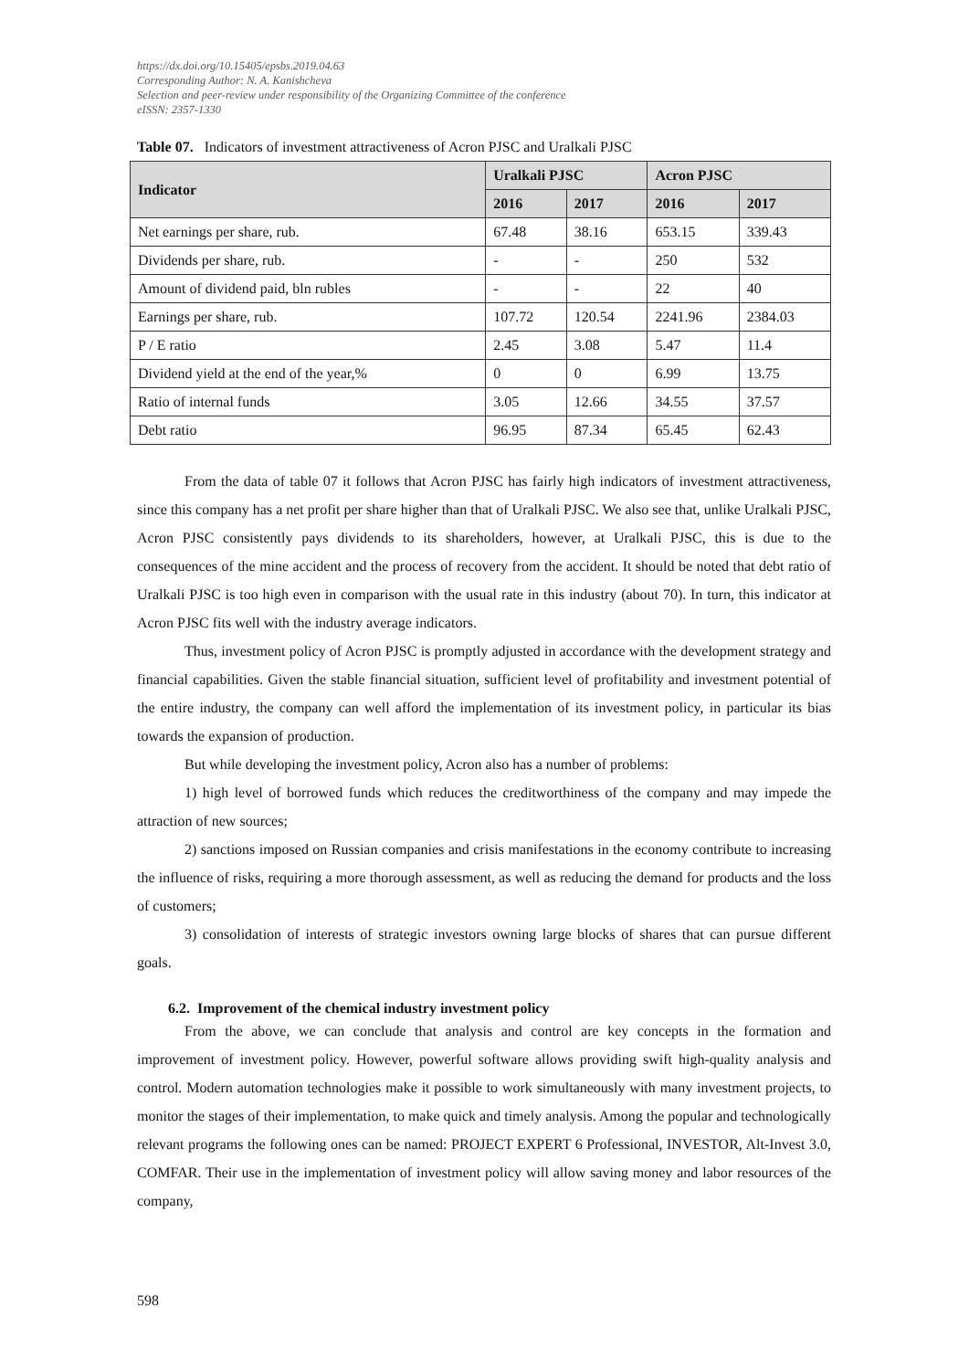https://dx.doi.org/10.15405/epsbs.2019.04.63
Corresponding Author: N. A. Kanishcheva
Selection and peer-review under responsibility of the Organizing Committee of the conference
eISSN: 2357-1330
Table 07. Indicators of investment attractiveness of Acron PJSC and Uralkali PJSC
| Indicator | Uralkali PJSC | | Acron PJSC | |
| --- | --- | --- | --- | --- |
| | 2016 | 2017 | 2016 | 2017 |
| Net earnings per share, rub. | 67.48 | 38.16 | 653.15 | 339.43 |
| Dividends per share, rub. | - | - | 250 | 532 |
| Amount of dividend paid, bln rubles | - | - | 22 | 40 |
| Earnings per share, rub. | 107.72 | 120.54 | 2241.96 | 2384.03 |
| P / E ratio | 2.45 | 3.08 | 5.47 | 11.4 |
| Dividend yield at the end of the year,% | 0 | 0 | 6.99 | 13.75 |
| Ratio of internal funds | 3.05 | 12.66 | 34.55 | 37.57 |
| Debt ratio | 96.95 | 87.34 | 65.45 | 62.43 |
From the data of table 07 it follows that Acron PJSC has fairly high indicators of investment attractiveness, since this company has a net profit per share higher than that of Uralkali PJSC. We also see that, unlike Uralkali PJSC, Acron PJSC consistently pays dividends to its shareholders, however, at Uralkali PJSC, this is due to the consequences of the mine accident and the process of recovery from the accident. It should be noted that debt ratio of Uralkali PJSC is too high even in comparison with the usual rate in this industry (about 70). In turn, this indicator at Acron PJSC fits well with the industry average indicators.
Thus, investment policy of Acron PJSC is promptly adjusted in accordance with the development strategy and financial capabilities. Given the stable financial situation, sufficient level of profitability and investment potential of the entire industry, the company can well afford the implementation of its investment policy, in particular its bias towards the expansion of production.
But while developing the investment policy, Acron also has a number of problems:
1) high level of borrowed funds which reduces the creditworthiness of the company and may impede the attraction of new sources;
2) sanctions imposed on Russian companies and crisis manifestations in the economy contribute to increasing the influence of risks, requiring a more thorough assessment, as well as reducing the demand for products and the loss of customers;
3) consolidation of interests of strategic investors owning large blocks of shares that can pursue different goals.
6.2. Improvement of the chemical industry investment policy
From the above, we can conclude that analysis and control are key concepts in the formation and improvement of investment policy. However, powerful software allows providing swift high-quality analysis and control. Modern automation technologies make it possible to work simultaneously with many investment projects, to monitor the stages of their implementation, to make quick and timely analysis. Among the popular and technologically relevant programs the following ones can be named: PROJECT EXPERT 6 Professional, INVESTOR, Alt-Invest 3.0, COMFAR. Their use in the implementation of investment policy will allow saving money and labor resources of the company,
598